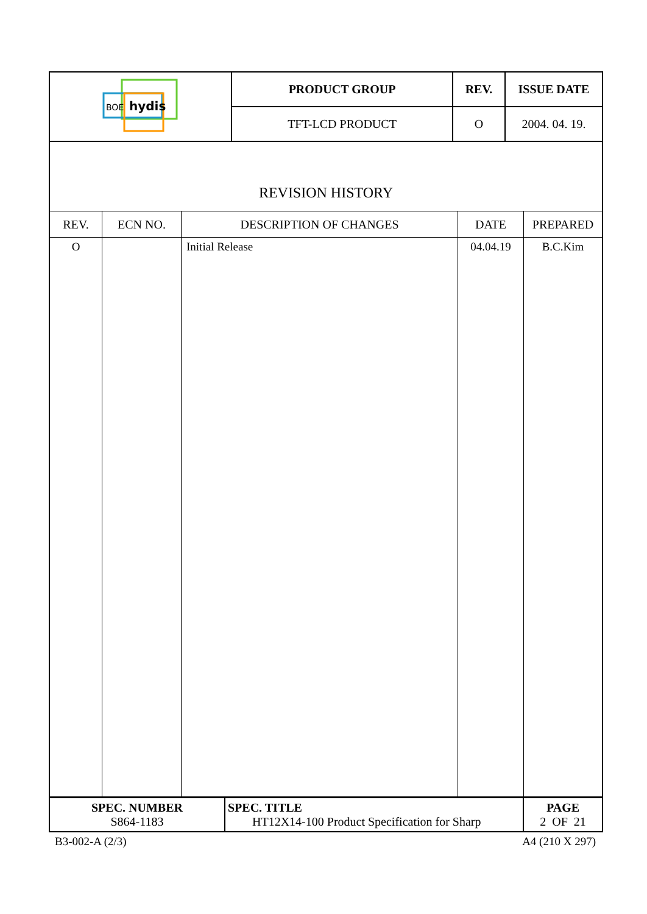| BOE hydis | PRODUCT GROUP | REV. | ISSUE DATE |
| | TFT-LCD PRODUCT | O | 2004. 04. 19. |
REVISION HISTORY
| REV. | ECN NO. | DESCRIPTION OF CHANGES | DATE | PREPARED |
| --- | --- | --- | --- | --- |
| O | | Initial Release | 04.04.19 | B.C.Kim |
| SPEC. NUMBER S864-1183 | SPEC. TITLE HT12X14-100 Product Specification for Sharp | PAGE 2 OF 21 |
B3-002-A (2/3) A4 (210 X 297)